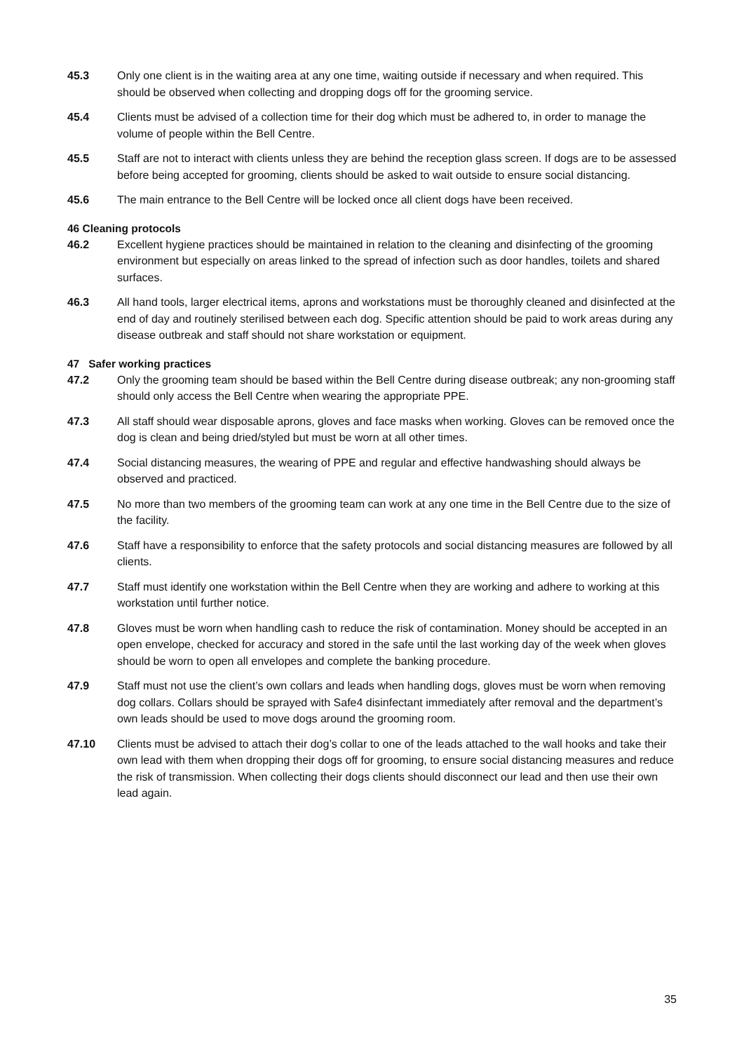45.3 Only one client is in the waiting area at any one time, waiting outside if necessary and when required. This should be observed when collecting and dropping dogs off for the grooming service.
45.4 Clients must be advised of a collection time for their dog which must be adhered to, in order to manage the volume of people within the Bell Centre.
45.5 Staff are not to interact with clients unless they are behind the reception glass screen. If dogs are to be assessed before being accepted for grooming, clients should be asked to wait outside to ensure social distancing.
45.6 The main entrance to the Bell Centre will be locked once all client dogs have been received.
46 Cleaning protocols
46.2 Excellent hygiene practices should be maintained in relation to the cleaning and disinfecting of the grooming environment but especially on areas linked to the spread of infection such as door handles, toilets and shared surfaces.
46.3 All hand tools, larger electrical items, aprons and workstations must be thoroughly cleaned and disinfected at the end of day and routinely sterilised between each dog. Specific attention should be paid to work areas during any disease outbreak and staff should not share workstation or equipment.
47 Safer working practices
47.2 Only the grooming team should be based within the Bell Centre during disease outbreak; any non-grooming staff should only access the Bell Centre when wearing the appropriate PPE.
47.3 All staff should wear disposable aprons, gloves and face masks when working. Gloves can be removed once the dog is clean and being dried/styled but must be worn at all other times.
47.4 Social distancing measures, the wearing of PPE and regular and effective handwashing should always be observed and practiced.
47.5 No more than two members of the grooming team can work at any one time in the Bell Centre due to the size of the facility.
47.6 Staff have a responsibility to enforce that the safety protocols and social distancing measures are followed by all clients.
47.7 Staff must identify one workstation within the Bell Centre when they are working and adhere to working at this workstation until further notice.
47.8 Gloves must be worn when handling cash to reduce the risk of contamination. Money should be accepted in an open envelope, checked for accuracy and stored in the safe until the last working day of the week when gloves should be worn to open all envelopes and complete the banking procedure.
47.9 Staff must not use the client’s own collars and leads when handling dogs, gloves must be worn when removing dog collars. Collars should be sprayed with Safe4 disinfectant immediately after removal and the department’s own leads should be used to move dogs around the grooming room.
47.10 Clients must be advised to attach their dog’s collar to one of the leads attached to the wall hooks and take their own lead with them when dropping their dogs off for grooming, to ensure social distancing measures and reduce the risk of transmission. When collecting their dogs clients should disconnect our lead and then use their own lead again.
35